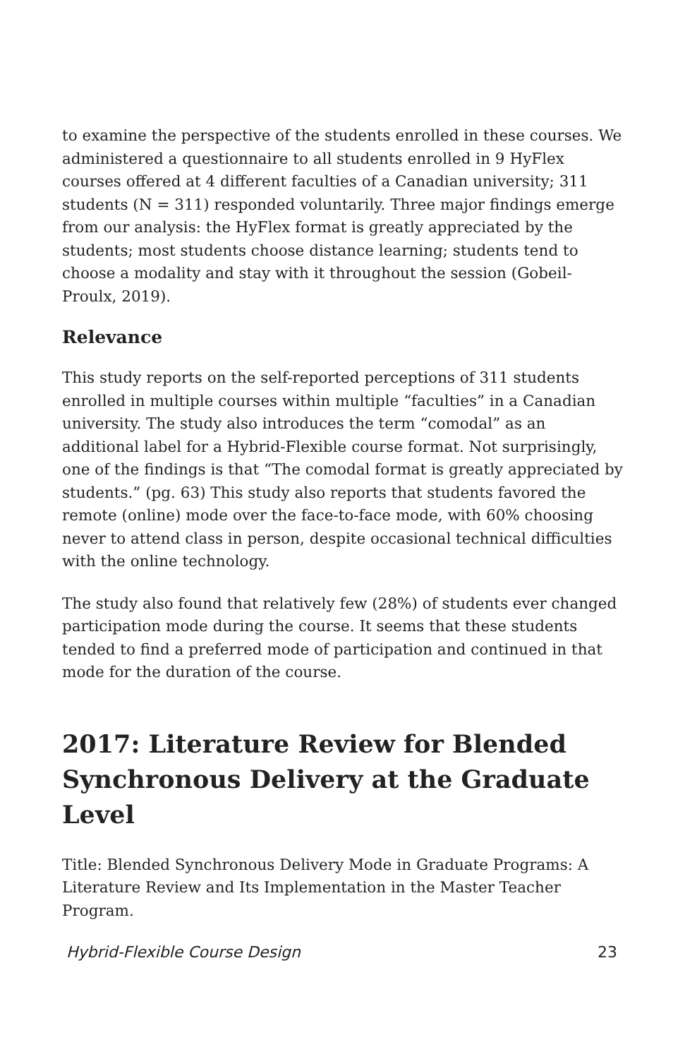to examine the perspective of the students enrolled in these courses. We administered a questionnaire to all students enrolled in 9 HyFlex courses offered at 4 different faculties of a Canadian university; 311 students (N = 311) responded voluntarily. Three major findings emerge from our analysis: the HyFlex format is greatly appreciated by the students; most students choose distance learning; students tend to choose a modality and stay with it throughout the session (Gobeil-Proulx, 2019).
Relevance
This study reports on the self-reported perceptions of 311 students enrolled in multiple courses within multiple “faculties” in a Canadian university. The study also introduces the term “comodal” as an additional label for a Hybrid-Flexible course format. Not surprisingly, one of the findings is that “The comodal format is greatly appreciated by students.” (pg. 63) This study also reports that students favored the remote (online) mode over the face-to-face mode, with 60% choosing never to attend class in person, despite occasional technical difficulties with the online technology.
The study also found that relatively few (28%) of students ever changed participation mode during the course. It seems that these students tended to find a preferred mode of participation and continued in that mode for the duration of the course.
2017: Literature Review for Blended Synchronous Delivery at the Graduate Level
Title: Blended Synchronous Delivery Mode in Graduate Programs: A Literature Review and Its Implementation in the Master Teacher Program.
Hybrid-Flexible Course Design 23